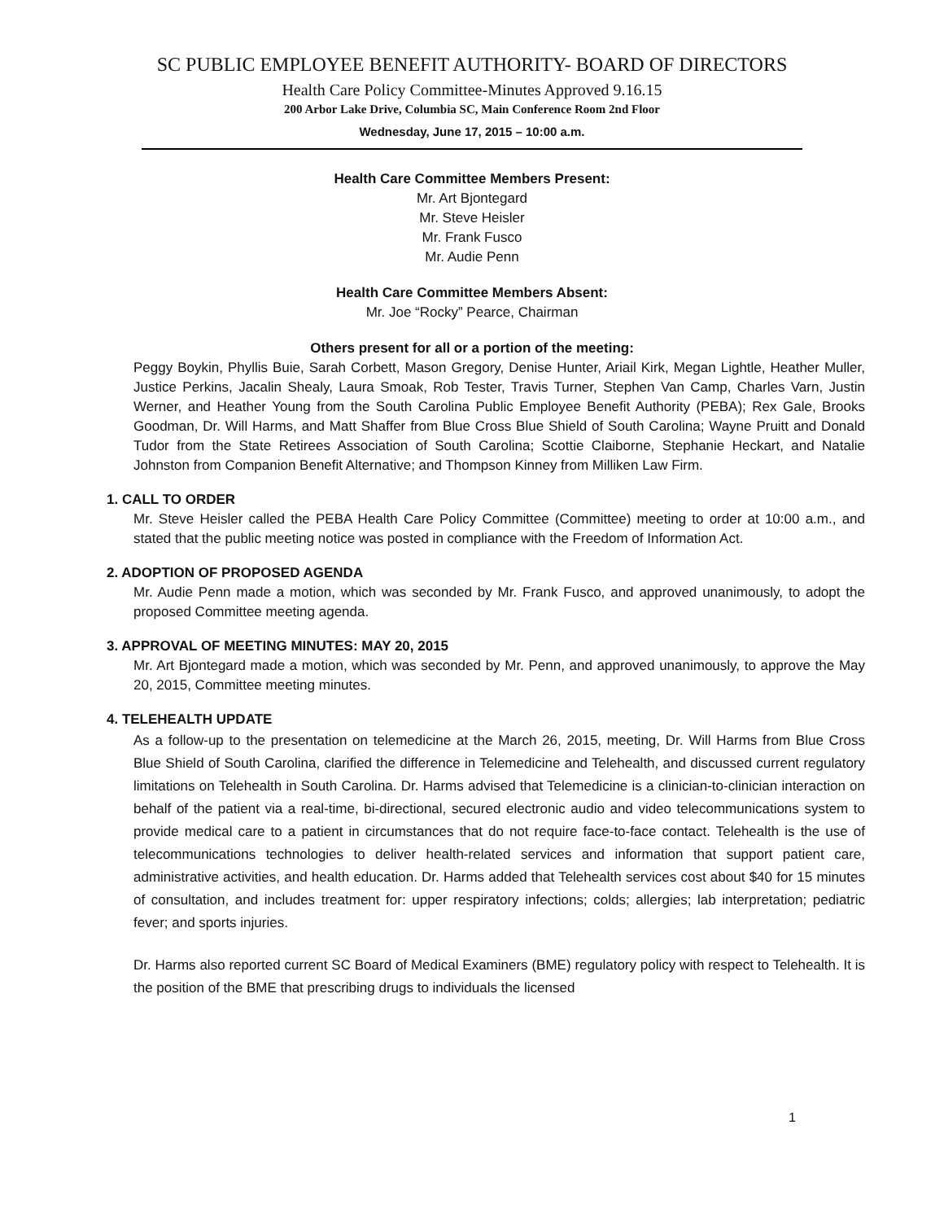SC PUBLIC EMPLOYEE BENEFIT AUTHORITY- BOARD OF DIRECTORS
Health Care Policy Committee-Minutes Approved 9.16.15
200 Arbor Lake Drive, Columbia SC, Main Conference Room 2nd Floor
Wednesday, June 17, 2015 – 10:00 a.m.
Health Care Committee Members Present:
Mr. Art Bjontegard
Mr. Steve Heisler
Mr. Frank Fusco
Mr. Audie Penn
Health Care Committee Members Absent:
Mr. Joe “Rocky” Pearce, Chairman
Others present for all or a portion of the meeting:
Peggy Boykin, Phyllis Buie, Sarah Corbett, Mason Gregory, Denise Hunter, Ariail Kirk, Megan Lightle, Heather Muller, Justice Perkins, Jacalin Shealy, Laura Smoak, Rob Tester, Travis Turner, Stephen Van Camp, Charles Varn, Justin Werner, and Heather Young from the South Carolina Public Employee Benefit Authority (PEBA); Rex Gale, Brooks Goodman, Dr. Will Harms, and Matt Shaffer from Blue Cross Blue Shield of South Carolina; Wayne Pruitt and Donald Tudor from the State Retirees Association of South Carolina; Scottie Claiborne, Stephanie Heckart, and Natalie Johnston from Companion Benefit Alternative; and Thompson Kinney from Milliken Law Firm.
1. CALL TO ORDER
Mr. Steve Heisler called the PEBA Health Care Policy Committee (Committee) meeting to order at 10:00 a.m., and stated that the public meeting notice was posted in compliance with the Freedom of Information Act.
2. ADOPTION OF PROPOSED AGENDA
Mr. Audie Penn made a motion, which was seconded by Mr. Frank Fusco, and approved unanimously, to adopt the proposed Committee meeting agenda.
3. APPROVAL OF MEETING MINUTES: MAY 20, 2015
Mr. Art Bjontegard made a motion, which was seconded by Mr. Penn, and approved unanimously, to approve the May 20, 2015, Committee meeting minutes.
4. TELEHEALTH UPDATE
As a follow-up to the presentation on telemedicine at the March 26, 2015, meeting, Dr. Will Harms from Blue Cross Blue Shield of South Carolina, clarified the difference in Telemedicine and Telehealth, and discussed current regulatory limitations on Telehealth in South Carolina. Dr. Harms advised that Telemedicine is a clinician-to-clinician interaction on behalf of the patient via a real-time, bi-directional, secured electronic audio and video telecommunications system to provide medical care to a patient in circumstances that do not require face-to-face contact. Telehealth is the use of telecommunications technologies to deliver health-related services and information that support patient care, administrative activities, and health education. Dr. Harms added that Telehealth services cost about $40 for 15 minutes of consultation, and includes treatment for: upper respiratory infections; colds; allergies; lab interpretation; pediatric fever; and sports injuries.
Dr. Harms also reported current SC Board of Medical Examiners (BME) regulatory policy with respect to Telehealth. It is the position of the BME that prescribing drugs to individuals the licensed
1